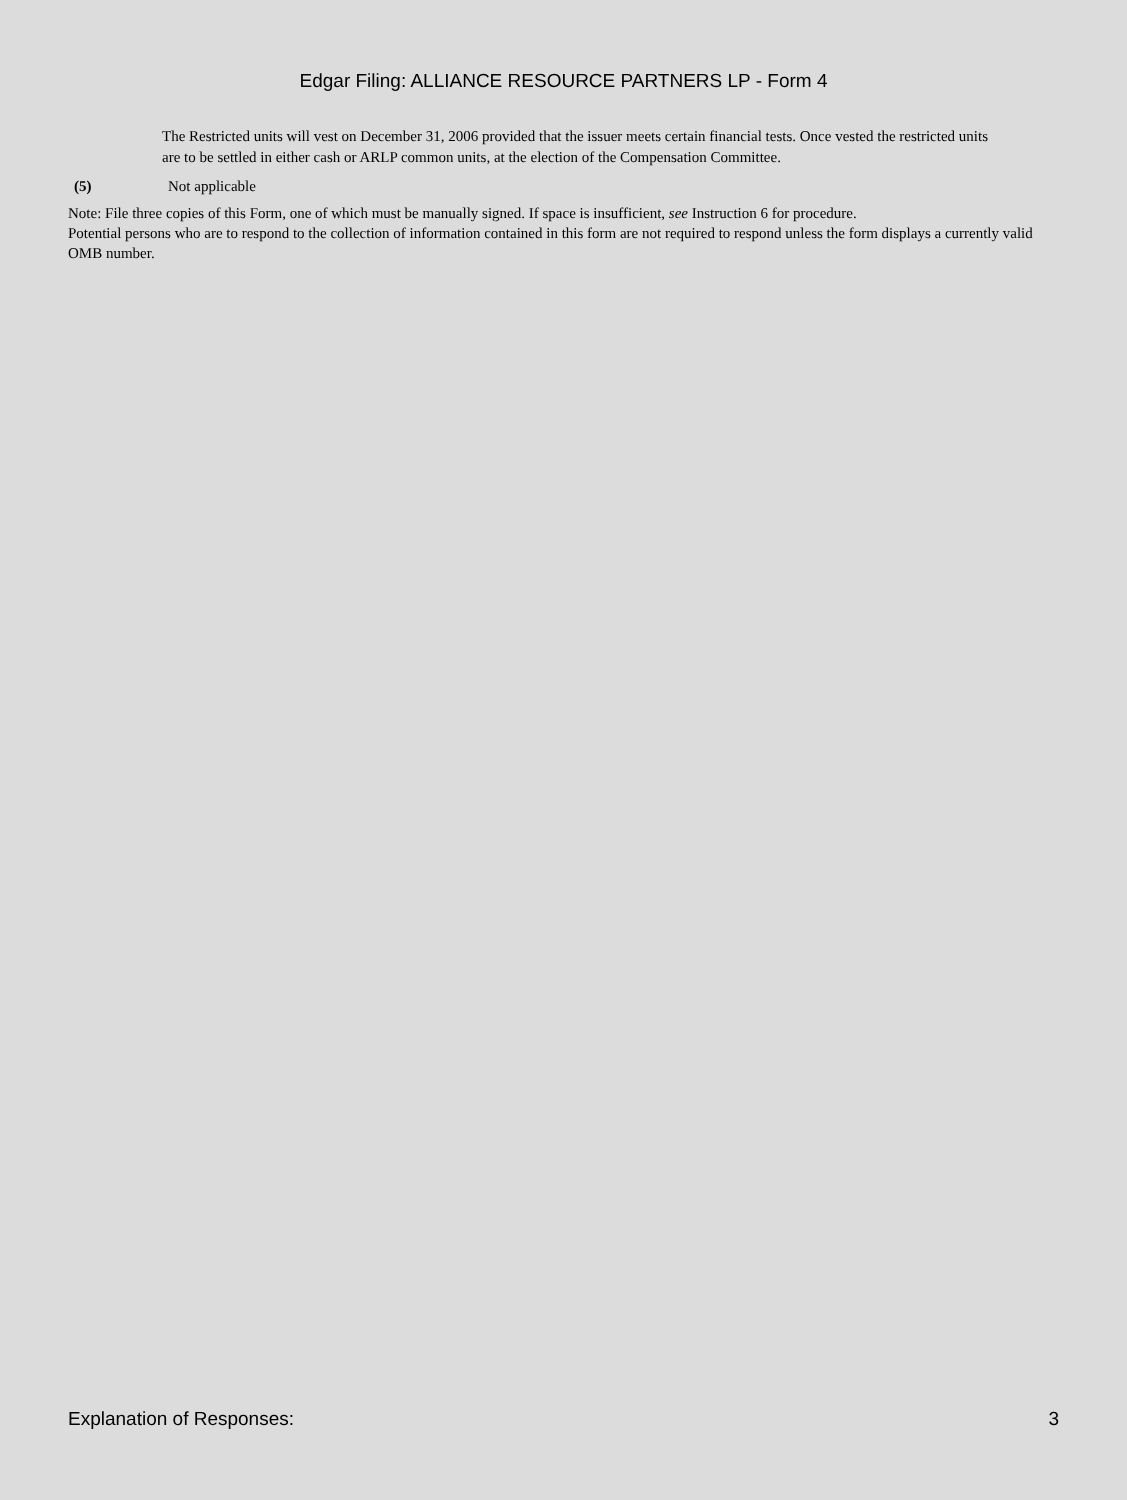Edgar Filing: ALLIANCE RESOURCE PARTNERS LP - Form 4
The Restricted units will vest on December 31, 2006 provided that the issuer meets certain financial tests. Once vested the restricted units are to be settled in either cash or ARLP common units, at the election of the Compensation Committee.
(5) Not applicable
Note: File three copies of this Form, one of which must be manually signed. If space is insufficient, see Instruction 6 for procedure.
Potential persons who are to respond to the collection of information contained in this form are not required to respond unless the form displays a currently valid OMB number.
Explanation of Responses: 3